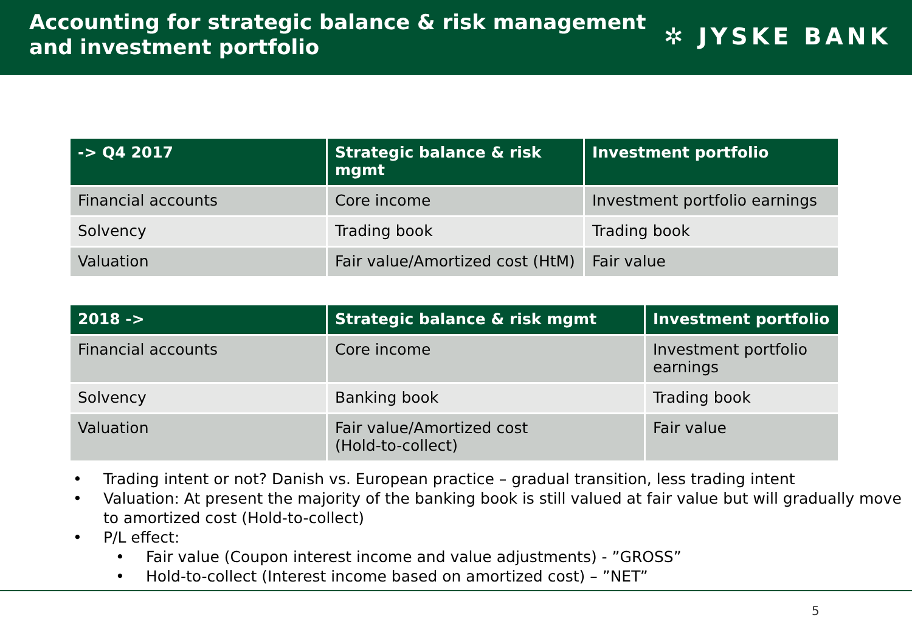Accounting for strategic balance & risk management
and investment portfolio
✲ JYSKE BANK
| -> Q4 2017 | Strategic balance & risk mgmt | Investment portfolio |
| --- | --- | --- |
| Financial accounts | Core income | Investment portfolio earnings |
| Solvency | Trading book | Trading book |
| Valuation | Fair value/Amortized cost (HtM) | Fair value |
| 2018 -> | Strategic balance & risk mgmt | Investment portfolio |
| --- | --- | --- |
| Financial accounts | Core income | Investment portfolio earnings |
| Solvency | Banking book | Trading book |
| Valuation | Fair value/Amortized cost (Hold-to-collect) | Fair value |
• Trading intent or not? Danish vs. European practice – gradual transition, less trading intent
• Valuation: At present the majority of the banking book is still valued at fair value but will gradually move to amortized cost (Hold-to-collect)
• P/L effect:
• Fair value (Coupon interest income and value adjustments) - ”GROSS”
• Hold-to-collect (Interest income based on amortized cost) – ”NET”
5